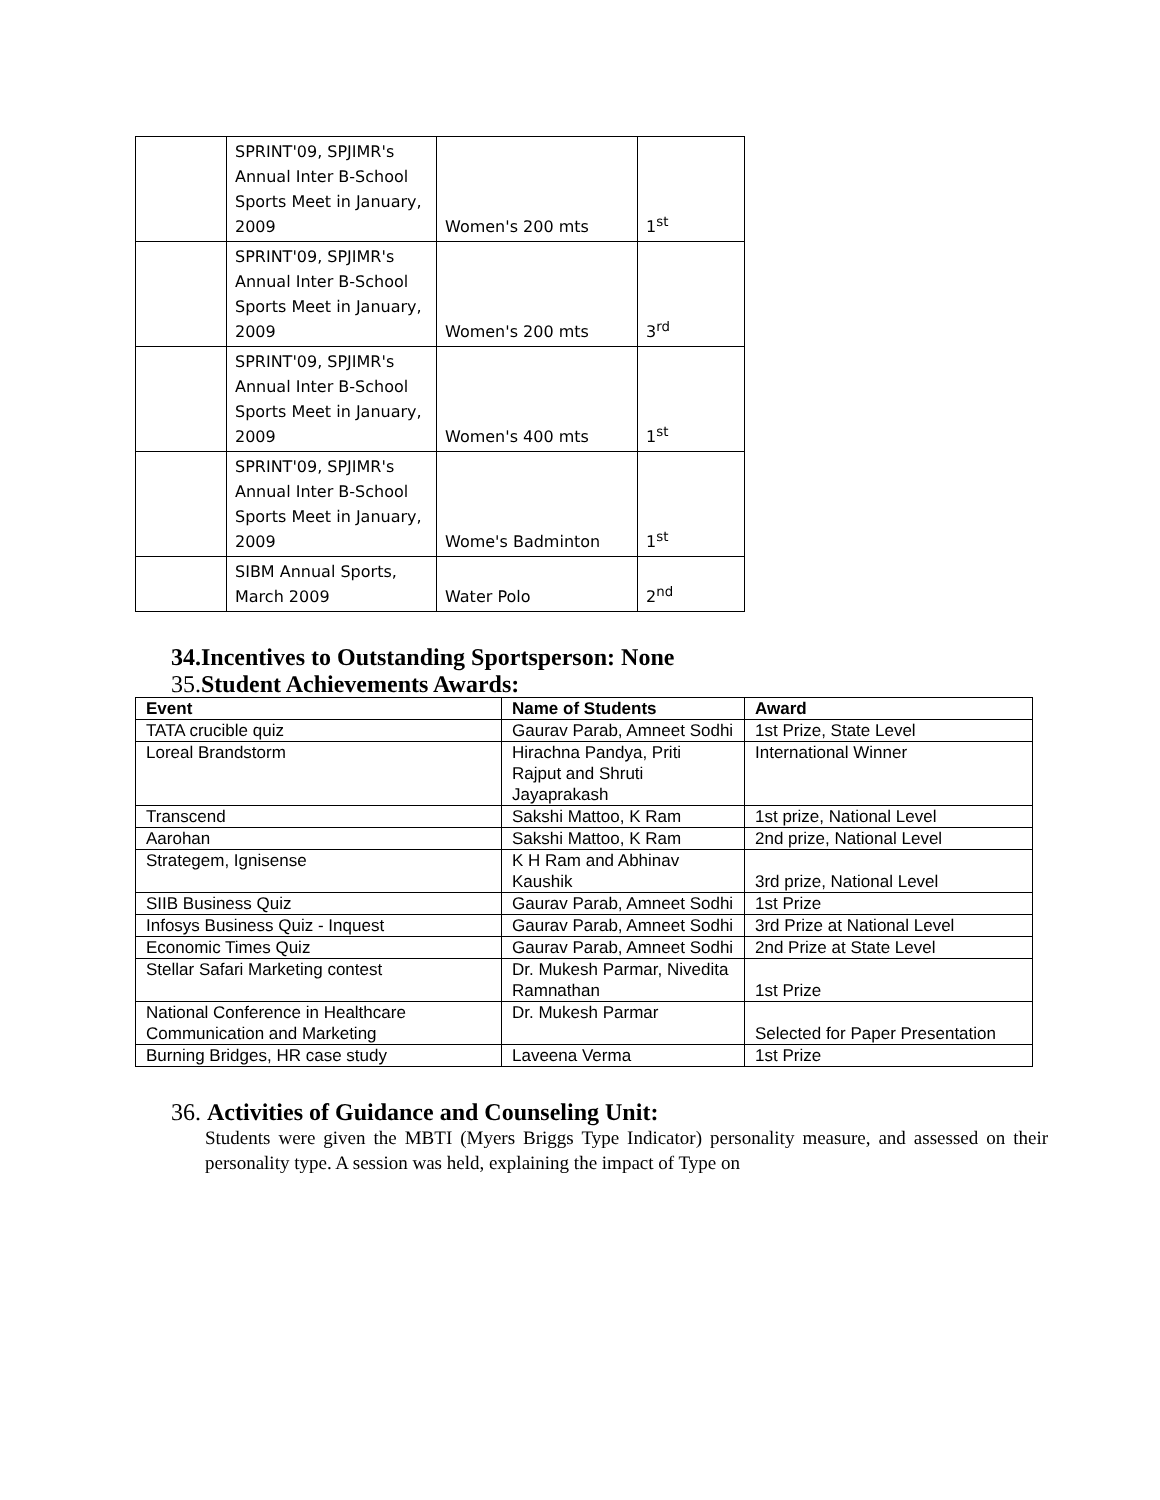| | SPRINT'09, SPJIMR's Annual Inter B-School Sports Meet in January, 2009 | Women's 200 mts | 1<sup>st</sup> |
| | SPRINT'09, SPJIMR's Annual Inter B-School Sports Meet in January, 2009 | Women's 200 mts | 3<sup>rd</sup> |
| | SPRINT'09, SPJIMR's Annual Inter B-School Sports Meet in January, 2009 | Women's 400 mts | 1<sup>st</sup> |
| | SPRINT'09, SPJIMR's Annual Inter B-School Sports Meet in January, 2009 | Wome's Badminton | 1<sup>st</sup> |
| | SIBM Annual Sports, March 2009 | Water Polo | 2<sup>nd</sup> |
34.Incentives to Outstanding Sportsperson: None
35.Student Achievements Awards:
| Event | Name of Students | Award |
| --- | --- | --- |
| TATA crucible quiz | Gaurav Parab, Amneet Sodhi | 1st Prize, State Level |
| Loreal Brandstorm | Hirachna Pandya, Priti Rajput and Shruti Jayaprakash | International Winner |
| Transcend | Sakshi Mattoo, K Ram | 1st prize, National Level |
| Aarohan | Sakshi Mattoo, K Ram | 2nd prize, National Level |
| Strategem, Ignisense | K H Ram and Abhinav Kaushik | 3rd prize, National Level |
| SIIB Business Quiz | Gaurav Parab, Amneet Sodhi | 1st Prize |
| Infosys Business Quiz - Inquest | Gaurav Parab, Amneet Sodhi | 3rd Prize at National Level |
| Economic Times Quiz | Gaurav Parab, Amneet Sodhi | 2nd Prize at State Level |
| Stellar Safari Marketing contest | Dr. Mukesh Parmar, Nivedita Ramnathan | 1st Prize |
| National Conference in Healthcare Communication and Marketing | Dr. Mukesh Parmar | Selected for Paper Presentation |
| Burning Bridges, HR case study | Laveena Verma | 1st Prize |
36. Activities of Guidance and Counseling Unit:
Students were given the MBTI (Myers Briggs Type Indicator) personality measure, and assessed on their personality type. A session was held, explaining the impact of Type on